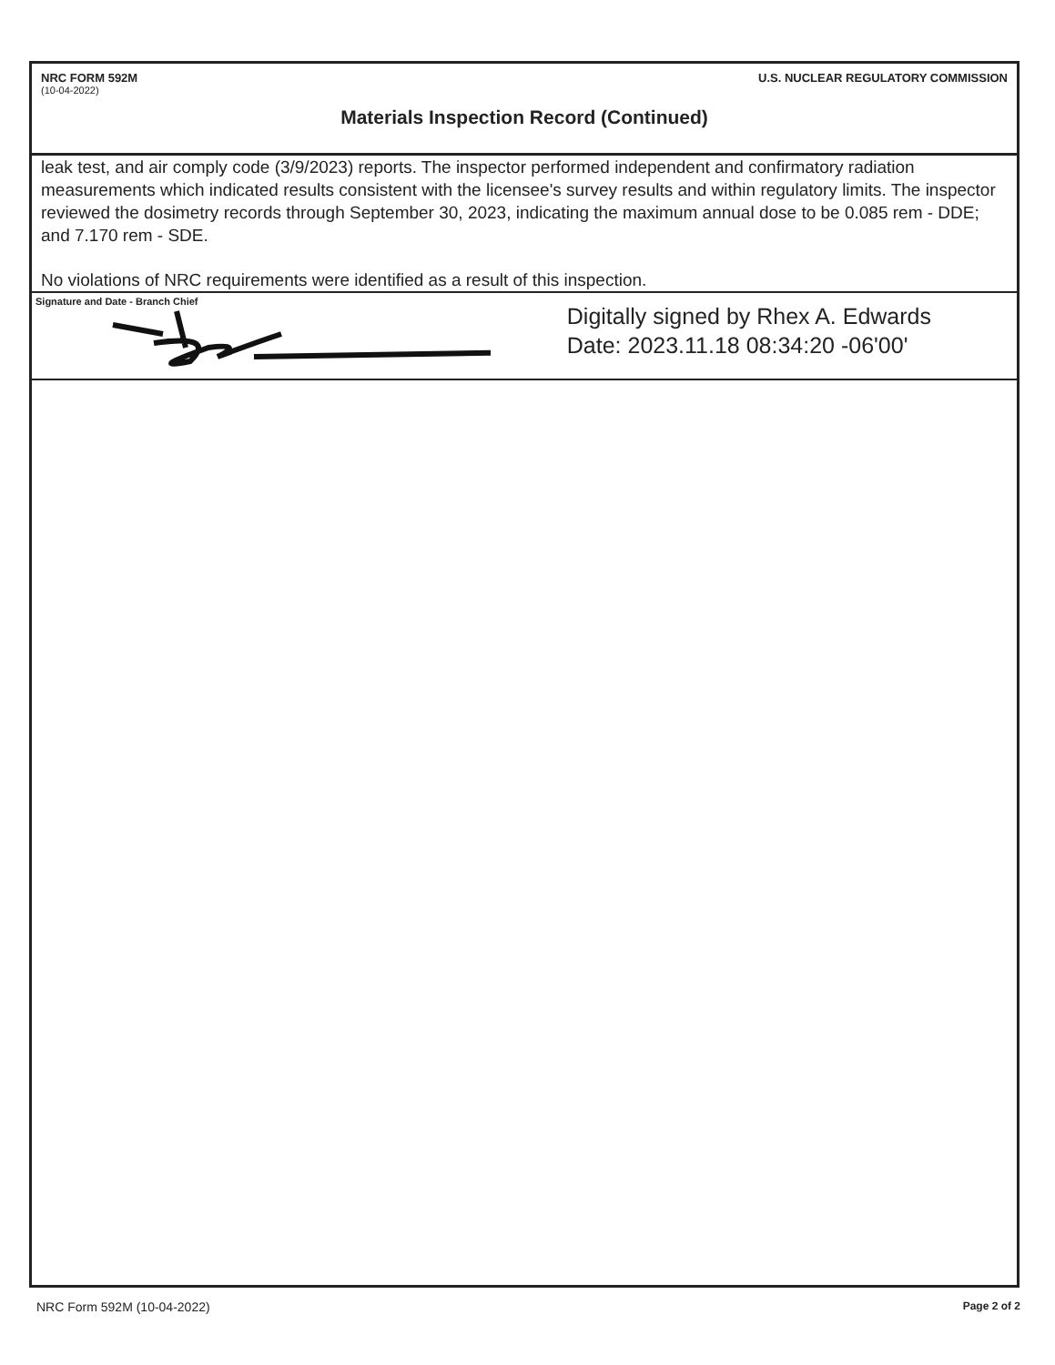NRC FORM 592M U.S. NUCLEAR REGULATORY COMMISSION
(10-04-2022)
Materials Inspection Record (Continued)
leak test, and air comply code (3/9/2023) reports. The inspector performed independent and confirmatory radiation measurements which indicated results consistent with the licensee's survey results and within regulatory limits. The inspector reviewed the dosimetry records through September 30, 2023, indicating the maximum annual dose to be 0.085 rem - DDE; and 7.170 rem - SDE.
No violations of NRC requirements were identified as a result of this inspection.
Signature and Date - Branch Chief
Digitally signed by Rhex A. Edwards
Date: 2023.11.18 08:34:20 -06'00'
NRC Form 592M (10-04-2022) Page 2 of 2